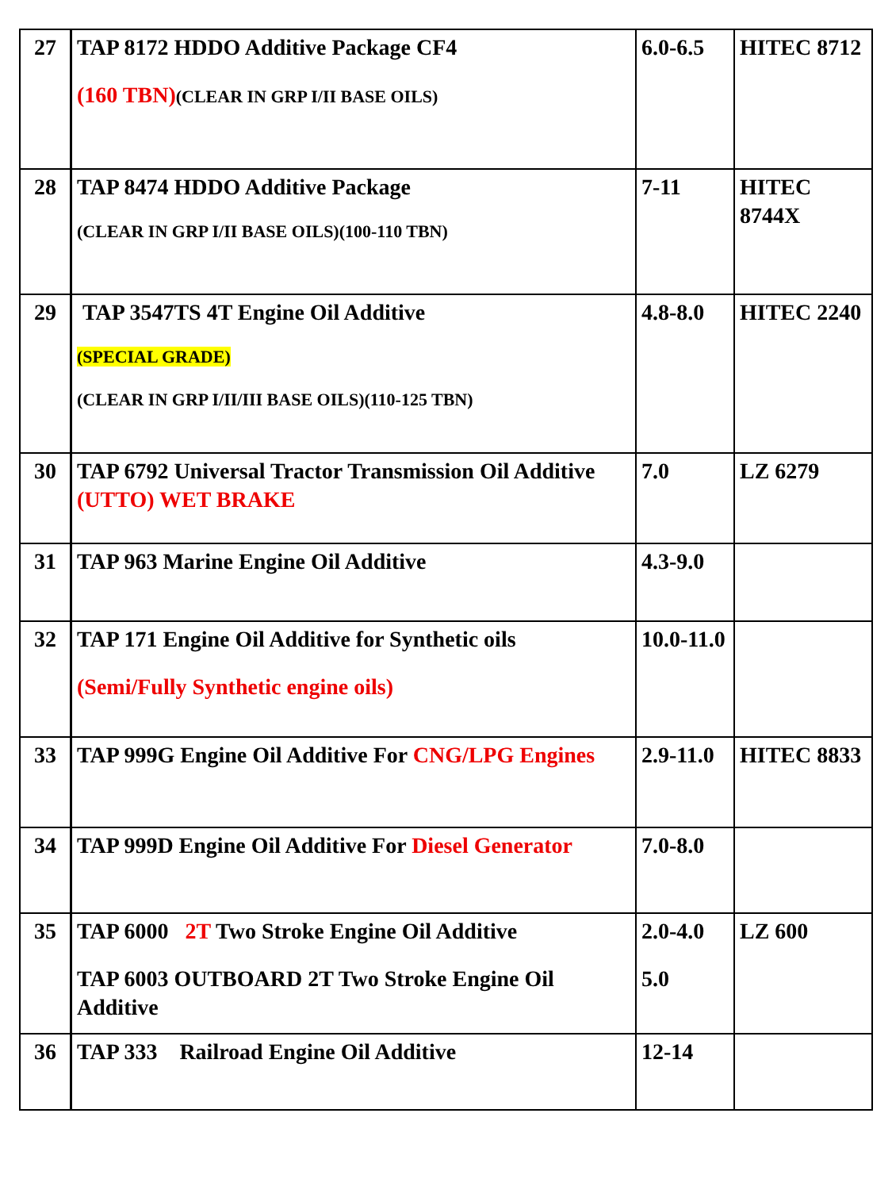| 27 | TAP 8172 HDDO Additive Package CF4 (160 TBN) (CLEAR IN GRP I/II BASE OILS) | 6.0-6.5 | HITEC 8712 |
| 28 | TAP 8474 HDDO Additive Package (CLEAR IN GRP I/II BASE OILS)(100-110 TBN) | 7-11 | HITEC 8744X |
| 29 | TAP 3547TS 4T Engine Oil Additive (SPECIAL GRADE) (CLEAR IN GRP I/II/III BASE OILS)(110-125 TBN) | 4.8-8.0 | HITEC 2240 |
| 30 | TAP 6792 Universal Tractor Transmission Oil Additive (UTTO) WET BRAKE | 7.0 | LZ 6279 |
| 31 | TAP 963 Marine Engine Oil Additive | 4.3-9.0 | |
| 32 | TAP 171 Engine Oil Additive for Synthetic oils (Semi/Fully Synthetic engine oils) | 10.0-11.0 | |
| 33 | TAP 999G Engine Oil Additive For CNG/LPG Engines | 2.9-11.0 | HITEC 8833 |
| 34 | TAP 999D Engine Oil Additive For Diesel Generator | 7.0-8.0 | |
| 35 | TAP 6000 2T Two Stroke Engine Oil Additive TAP 6003 OUTBOARD 2T Two Stroke Engine Oil Additive | 2.0-4.0 5.0 | LZ 600 |
| 36 | TAP 333 Railroad Engine Oil Additive | 12-14 | |